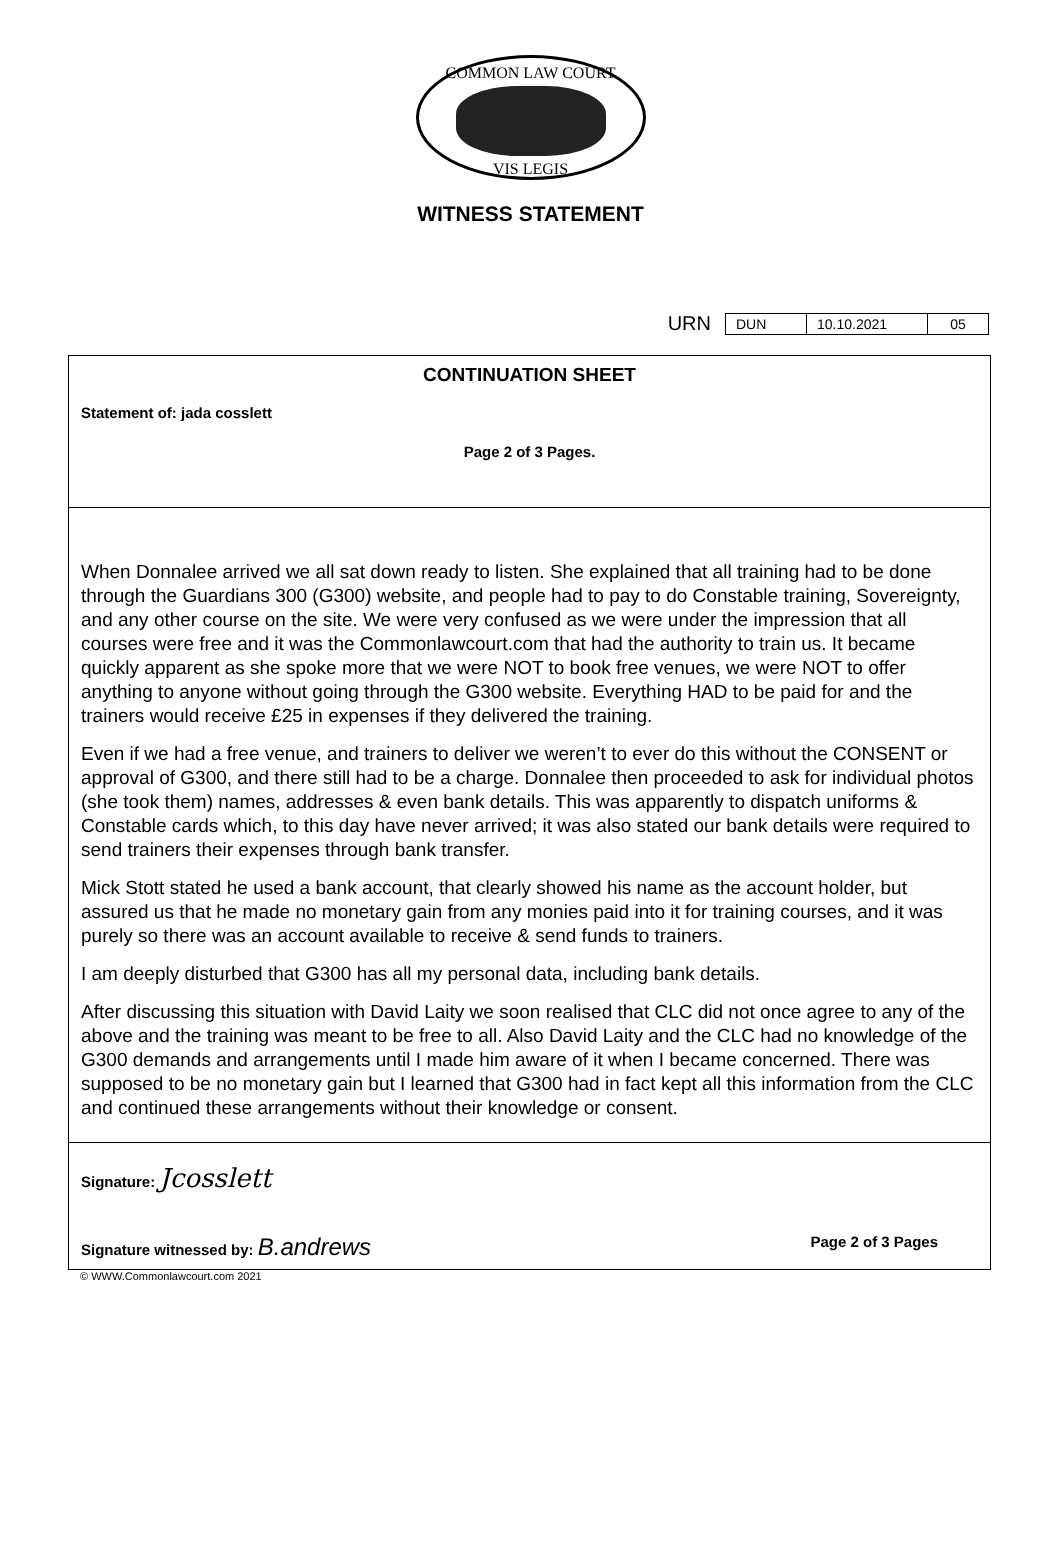COMMON LAW COURT
VIS LEGIS
WITNESS STATEMENT
URN
| DUN | 10.10.2021 | 05 |
CONTINUATION SHEET
Statement of: jada cosslett
Page 2 of 3 Pages.
When Donnalee arrived we all sat down ready to listen. She explained that all training had to be done through the Guardians 300 (G300) website, and people had to pay to do Constable training, Sovereignty, and any other course on the site. We were very confused as we were under the impression that all courses were free and it was the Commonlawcourt.com that had the authority to train us. It became quickly apparent as she spoke more that we were NOT to book free venues, we were NOT to offer anything to anyone without going through the G300 website. Everything HAD to be paid for and the trainers would receive £25 in expenses if they delivered the training.
Even if we had a free venue, and trainers to deliver we weren’t to ever do this without the CONSENT or approval of G300, and there still had to be a charge. Donnalee then proceeded to ask for individual photos (she took them) names, addresses & even bank details. This was apparently to dispatch uniforms & Constable cards which, to this day have never arrived; it was also stated our bank details were required to send trainers their expenses through bank transfer.
Mick Stott stated he used a bank account, that clearly showed his name as the account holder, but assured us that he made no monetary gain from any monies paid into it for training courses, and it was purely so there was an account available to receive & send funds to trainers.
I am deeply disturbed that G300 has all my personal data, including bank details.
After discussing this situation with David Laity we soon realised that CLC did not once agree to any of the above and the training was meant to be free to all. Also David Laity and the CLC had no knowledge of the G300 demands and arrangements until I made him aware of it when I became concerned. There was supposed to be no monetary gain but I learned that G300 had in fact kept all this information from the CLC and continued these arrangements without their knowledge or consent.
Signature: Jcosslett
Signature witnessed by: B.andrews Page 2 of 3 Pages
© WWW.Commonlawcourt.com 2021